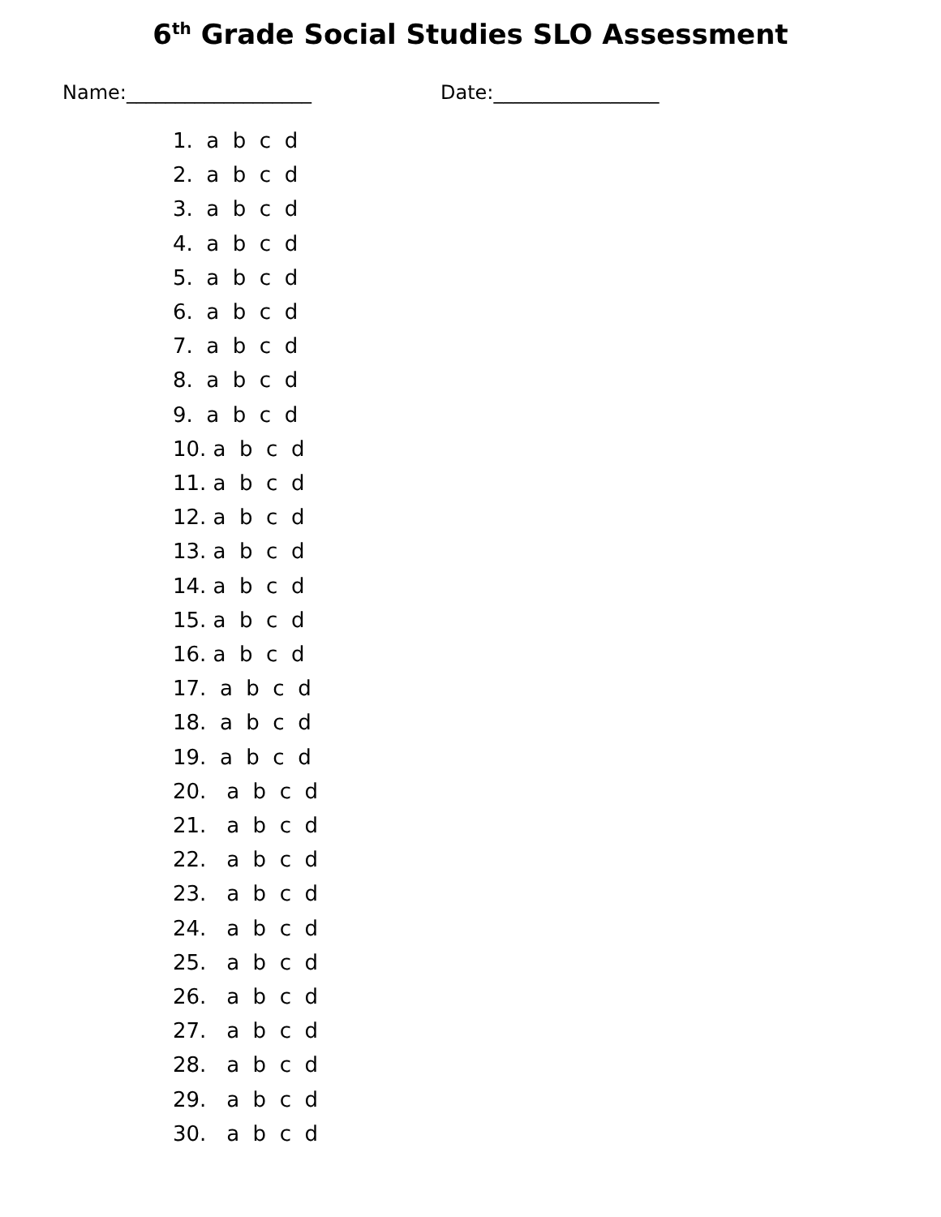6<sup>th</sup> Grade Social Studies SLO Assessment
Name:___________________ Date:_________________
1. a b c d
2. a b c d
3. a b c d
4. a b c d
5. a b c d
6. a b c d
7. a b c d
8. a b c d
9. a b c d
10. a b c d
11. a b c d
12. a b c d
13. a b c d
14. a b c d
15. a b c d
16. a b c d
17. a b c d
18. a b c d
19. a b c d
20. a b c d
21. a b c d
22. a b c d
23. a b c d
24. a b c d
25. a b c d
26. a b c d
27. a b c d
28. a b c d
29. a b c d
30. a b c d